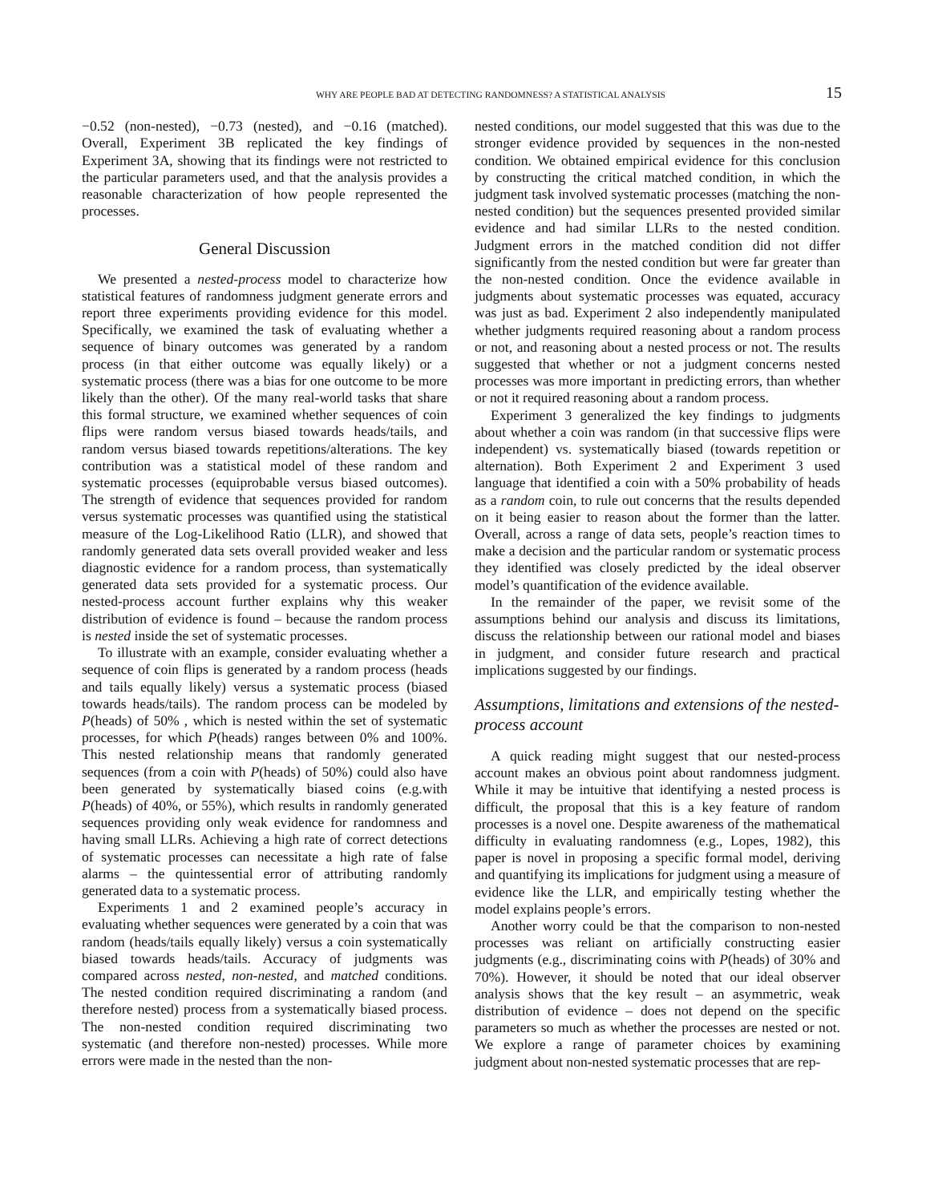WHY ARE PEOPLE BAD AT DETECTING RANDOMNESS? A STATISTICAL ANALYSIS 15
−0.52 (non-nested), −0.73 (nested), and −0.16 (matched). Overall, Experiment 3B replicated the key findings of Experiment 3A, showing that its findings were not restricted to the particular parameters used, and that the analysis provides a reasonable characterization of how people represented the processes.
General Discussion
We presented a nested-process model to characterize how statistical features of randomness judgment generate errors and report three experiments providing evidence for this model. Specifically, we examined the task of evaluating whether a sequence of binary outcomes was generated by a random process (in that either outcome was equally likely) or a systematic process (there was a bias for one outcome to be more likely than the other). Of the many real-world tasks that share this formal structure, we examined whether sequences of coin flips were random versus biased towards heads/tails, and random versus biased towards repetitions/alterations. The key contribution was a statistical model of these random and systematic processes (equiprobable versus biased outcomes). The strength of evidence that sequences provided for random versus systematic processes was quantified using the statistical measure of the Log-Likelihood Ratio (LLR), and showed that randomly generated data sets overall provided weaker and less diagnostic evidence for a random process, than systematically generated data sets provided for a systematic process. Our nested-process account further explains why this weaker distribution of evidence is found – because the random process is nested inside the set of systematic processes.
To illustrate with an example, consider evaluating whether a sequence of coin flips is generated by a random process (heads and tails equally likely) versus a systematic process (biased towards heads/tails). The random process can be modeled by P(heads) of 50% , which is nested within the set of systematic processes, for which P(heads) ranges between 0% and 100%. This nested relationship means that randomly generated sequences (from a coin with P(heads) of 50%) could also have been generated by systematically biased coins (e.g.with P(heads) of 40%, or 55%), which results in randomly generated sequences providing only weak evidence for randomness and having small LLRs. Achieving a high rate of correct detections of systematic processes can necessitate a high rate of false alarms – the quintessential error of attributing randomly generated data to a systematic process.
Experiments 1 and 2 examined people’s accuracy in evaluating whether sequences were generated by a coin that was random (heads/tails equally likely) versus a coin systematically biased towards heads/tails. Accuracy of judgments was compared across nested, non-nested, and matched conditions. The nested condition required discriminating a random (and therefore nested) process from a systematically biased process. The non-nested condition required discriminating two systematic (and therefore non-nested) processes. While more errors were made in the nested than the non-
nested conditions, our model suggested that this was due to the stronger evidence provided by sequences in the non-nested condition. We obtained empirical evidence for this conclusion by constructing the critical matched condition, in which the judgment task involved systematic processes (matching the non-nested condition) but the sequences presented provided similar evidence and had similar LLRs to the nested condition. Judgment errors in the matched condition did not differ significantly from the nested condition but were far greater than the non-nested condition. Once the evidence available in judgments about systematic processes was equated, accuracy was just as bad. Experiment 2 also independently manipulated whether judgments required reasoning about a random process or not, and reasoning about a nested process or not. The results suggested that whether or not a judgment concerns nested processes was more important in predicting errors, than whether or not it required reasoning about a random process.
Experiment 3 generalized the key findings to judgments about whether a coin was random (in that successive flips were independent) vs. systematically biased (towards repetition or alternation). Both Experiment 2 and Experiment 3 used language that identified a coin with a 50% probability of heads as a random coin, to rule out concerns that the results depended on it being easier to reason about the former than the latter. Overall, across a range of data sets, people’s reaction times to make a decision and the particular random or systematic process they identified was closely predicted by the ideal observer model’s quantification of the evidence available.
In the remainder of the paper, we revisit some of the assumptions behind our analysis and discuss its limitations, discuss the relationship between our rational model and biases in judgment, and consider future research and practical implications suggested by our findings.
Assumptions, limitations and extensions of the nested-process account
A quick reading might suggest that our nested-process account makes an obvious point about randomness judgment. While it may be intuitive that identifying a nested process is difficult, the proposal that this is a key feature of random processes is a novel one. Despite awareness of the mathematical difficulty in evaluating randomness (e.g., Lopes, 1982), this paper is novel in proposing a specific formal model, deriving and quantifying its implications for judgment using a measure of evidence like the LLR, and empirically testing whether the model explains people’s errors.
Another worry could be that the comparison to non-nested processes was reliant on artificially constructing easier judgments (e.g., discriminating coins with P(heads) of 30% and 70%). However, it should be noted that our ideal observer analysis shows that the key result – an asymmetric, weak distribution of evidence – does not depend on the specific parameters so much as whether the processes are nested or not. We explore a range of parameter choices by examining judgment about non-nested systematic processes that are rep-